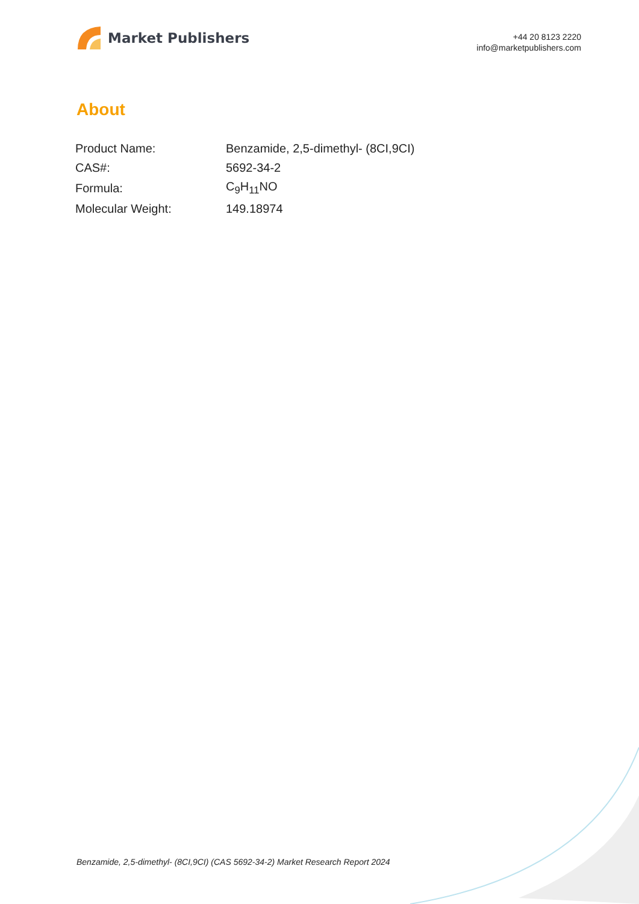Market Publishers
+44 20 8123 2220
info@marketpublishers.com
About
| Product Name: | Benzamide, 2,5-dimethyl- (8CI,9CI) |
| CAS#: | 5692-34-2 |
| Formula: | C<sub>9</sub>H<sub>11</sub>NO |
| Molecular Weight: | 149.18974 |
Benzamide, 2,5-dimethyl- (8CI,9CI) (CAS 5692-34-2) Market Research Report 2024